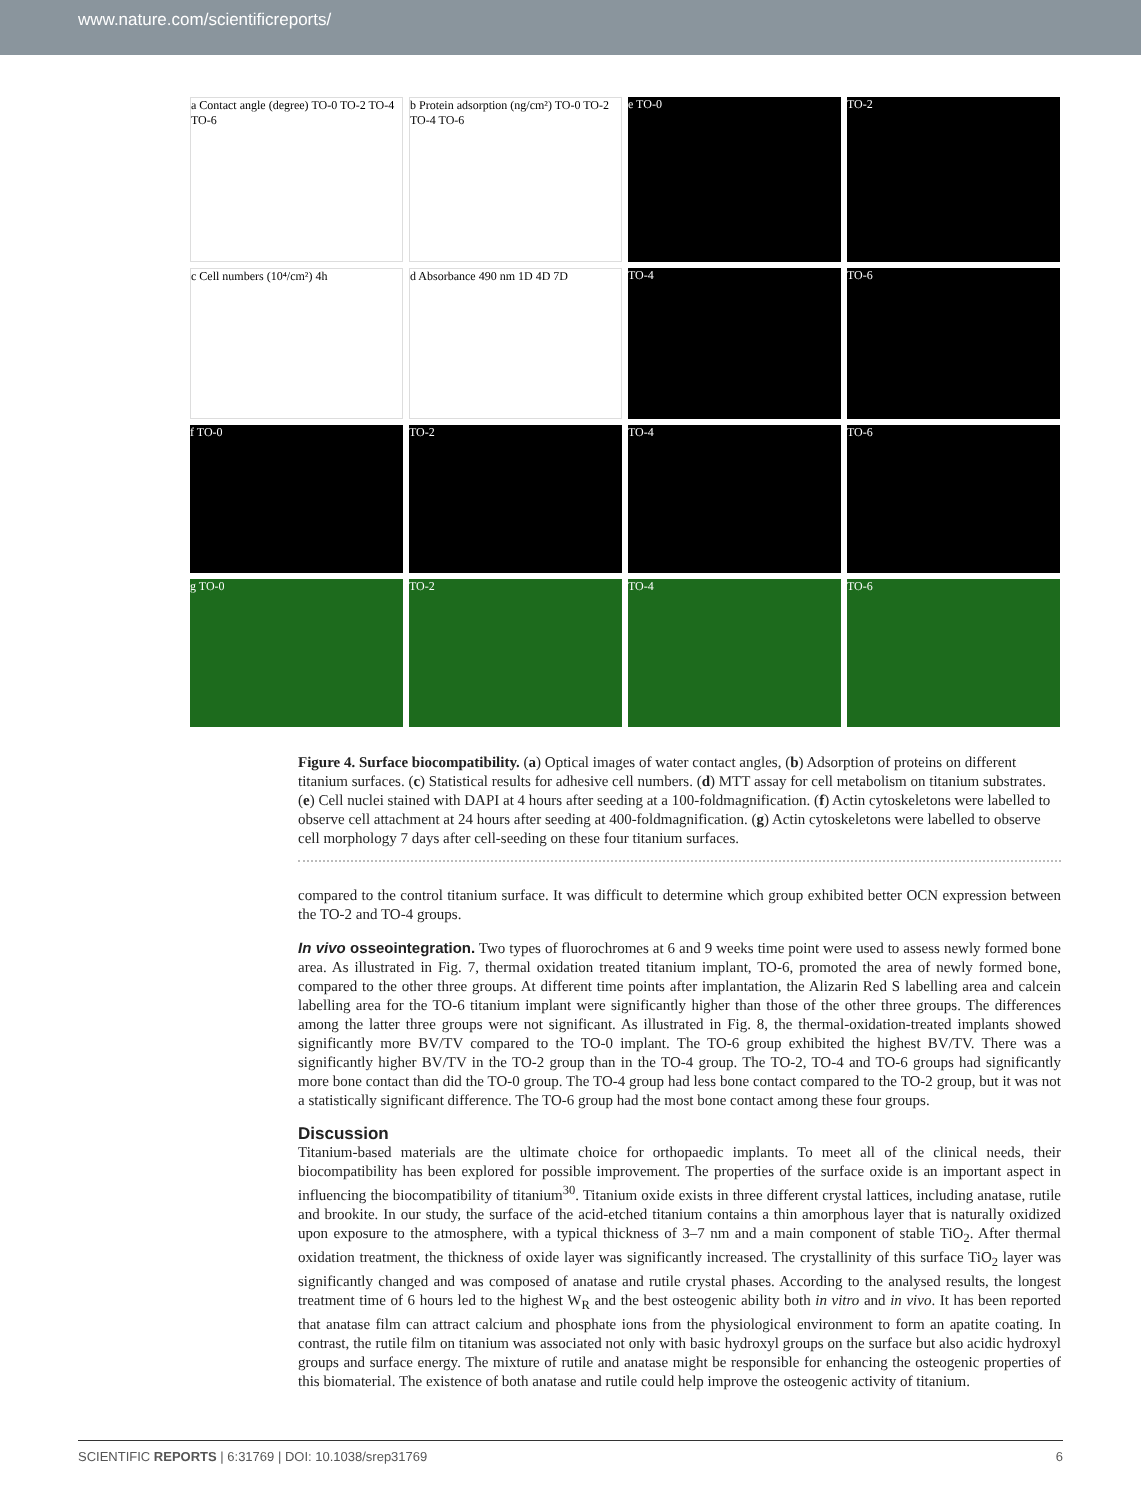www.nature.com/scientificreports/
a Contact angle (degree) TO-0 TO-2 TO-4 TO-6
b Protein adsorption (ng/cm²) TO-0 TO-2 TO-4 TO-6
e TO-0
TO-2
c Cell numbers (10⁴/cm²) 4h
d Absorbance 490 nm 1D 4D 7D
TO-4
TO-6
f TO-0
TO-2
TO-4
TO-6
g TO-0
TO-2
TO-4
TO-6
Figure 4. Surface biocompatibility. (a) Optical images of water contact angles, (b) Adsorption of proteins on different titanium surfaces. (c) Statistical results for adhesive cell numbers. (d) MTT assay for cell metabolism on titanium substrates. (e) Cell nuclei stained with DAPI at 4 hours after seeding at a 100-foldmagnification. (f) Actin cytoskeletons were labelled to observe cell attachment at 24 hours after seeding at 400-foldmagnification. (g) Actin cytoskeletons were labelled to observe cell morphology 7 days after cell-seeding on these four titanium surfaces.
compared to the control titanium surface. It was difficult to determine which group exhibited better OCN expression between the TO-2 and TO-4 groups.
In vivo osseointegration. Two types of fluorochromes at 6 and 9 weeks time point were used to assess newly formed bone area. As illustrated in Fig. 7, thermal oxidation treated titanium implant, TO-6, promoted the area of newly formed bone, compared to the other three groups. At different time points after implantation, the Alizarin Red S labelling area and calcein labelling area for the TO-6 titanium implant were significantly higher than those of the other three groups. The differences among the latter three groups were not significant. As illustrated in Fig. 8, the thermal-oxidation-treated implants showed significantly more BV/TV compared to the TO-0 implant. The TO-6 group exhibited the highest BV/TV. There was a significantly higher BV/TV in the TO-2 group than in the TO-4 group. The TO-2, TO-4 and TO-6 groups had significantly more bone contact than did the TO-0 group. The TO-4 group had less bone contact compared to the TO-2 group, but it was not a statistically significant difference. The TO-6 group had the most bone contact among these four groups.
Discussion
Titanium-based materials are the ultimate choice for orthopaedic implants. To meet all of the clinical needs, their biocompatibility has been explored for possible improvement. The properties of the surface oxide is an important aspect in influencing the biocompatibility of titanium<sup>30</sup>. Titanium oxide exists in three different crystal lattices, including anatase, rutile and brookite. In our study, the surface of the acid-etched titanium contains a thin amorphous layer that is naturally oxidized upon exposure to the atmosphere, with a typical thickness of 3–7 nm and a main component of stable TiO<sub>2</sub>. After thermal oxidation treatment, the thickness of oxide layer was significantly increased. The crystallinity of this surface TiO<sub>2</sub> layer was significantly changed and was composed of anatase and rutile crystal phases. According to the analysed results, the longest treatment time of 6 hours led to the highest W<sub>R</sub> and the best osteogenic ability both in vitro and in vivo. It has been reported that anatase film can attract calcium and phosphate ions from the physiological environment to form an apatite coating. In contrast, the rutile film on titanium was associated not only with basic hydroxyl groups on the surface but also acidic hydroxyl groups and surface energy. The mixture of rutile and anatase might be responsible for enhancing the osteogenic properties of this biomaterial. The existence of both anatase and rutile could help improve the osteogenic activity of titanium.
SCIENTIFIC REPORTS | 6:31769 | DOI: 10.1038/srep31769 6